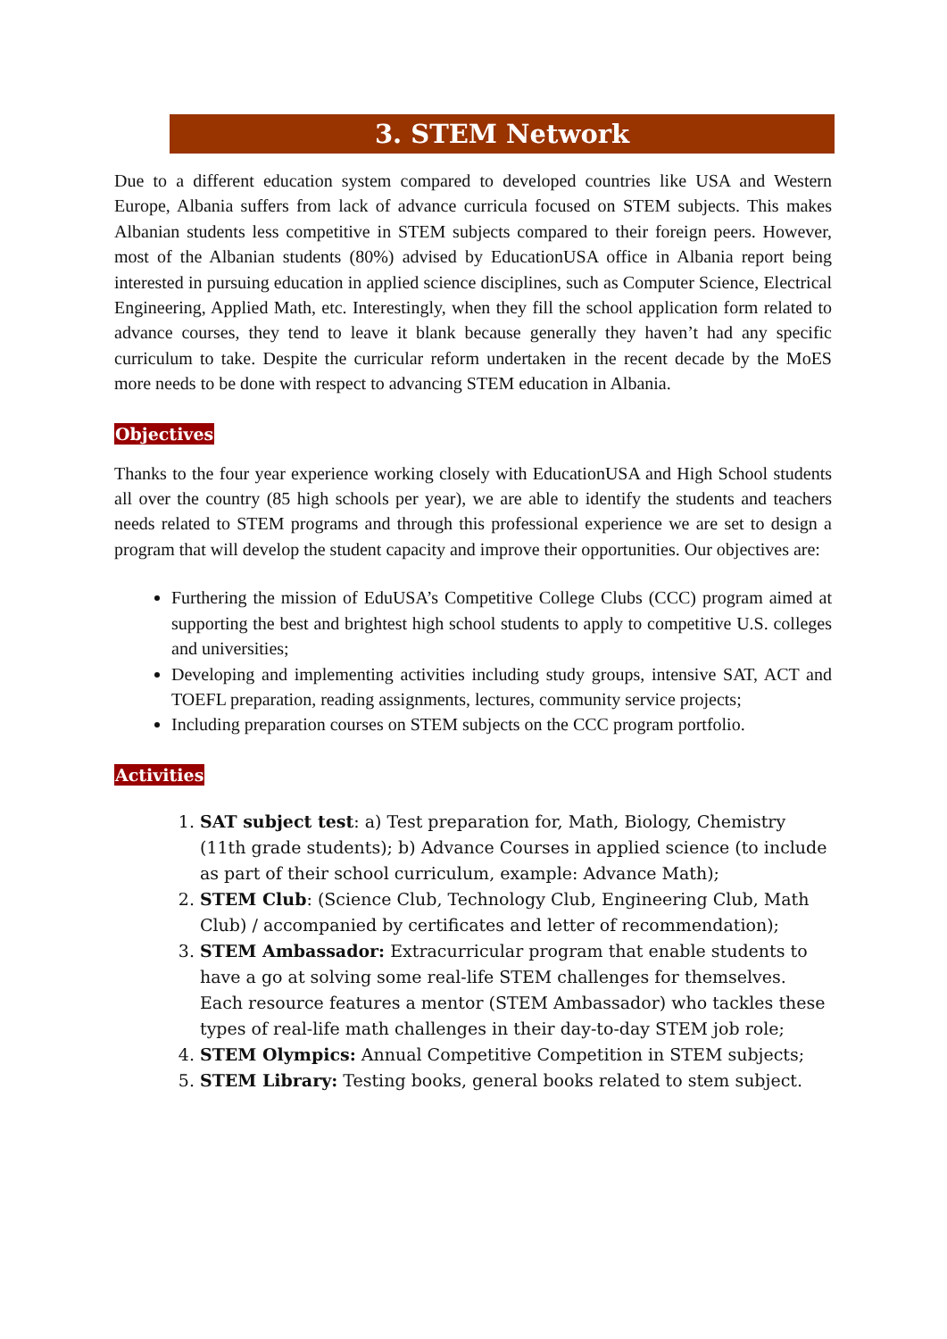3. STEM Network
Due to a different education system compared to developed countries like USA and Western Europe, Albania suffers from lack of advance curricula focused on STEM subjects. This makes Albanian students less competitive in STEM subjects compared to their foreign peers. However, most of the Albanian students (80%) advised by EducationUSA office in Albania report being interested in pursuing education in applied science disciplines, such as Computer Science, Electrical Engineering, Applied Math, etc. Interestingly, when they fill the school application form related to advance courses, they tend to leave it blank because generally they haven’t had any specific curriculum to take. Despite the curricular reform undertaken in the recent decade by the MoES more needs to be done with respect to advancing STEM education in Albania.
Objectives
Thanks to the four year experience working closely with EducationUSA and High School students all over the country (85 high schools per year), we are able to identify the students and teachers needs related to STEM programs and through this professional experience we are set to design a program that will develop the student capacity and improve their opportunities. Our objectives are:
Furthering the mission of EduUSA’s Competitive College Clubs (CCC) program aimed at supporting the best and brightest high school students to apply to competitive U.S. colleges and universities;
Developing and implementing activities including study groups, intensive SAT, ACT and TOEFL preparation, reading assignments, lectures, community service projects;
Including preparation courses on STEM subjects on the CCC program portfolio.
Activities
1. SAT subject test: a) Test preparation for, Math, Biology, Chemistry (11th grade students); b) Advance Courses in applied science (to include as part of their school curriculum, example: Advance Math);
2. STEM Club: (Science Club, Technology Club, Engineering Club, Math Club) / accompanied by certificates and letter of recommendation);
3. STEM Ambassador: Extracurricular program that enable students to have a go at solving some real-life STEM challenges for themselves. Each resource features a mentor (STEM Ambassador) who tackles these types of real-life math challenges in their day-to-day STEM job role;
4. STEM Olympics: Annual Competitive Competition in STEM subjects;
5. STEM Library: Testing books, general books related to stem subject.